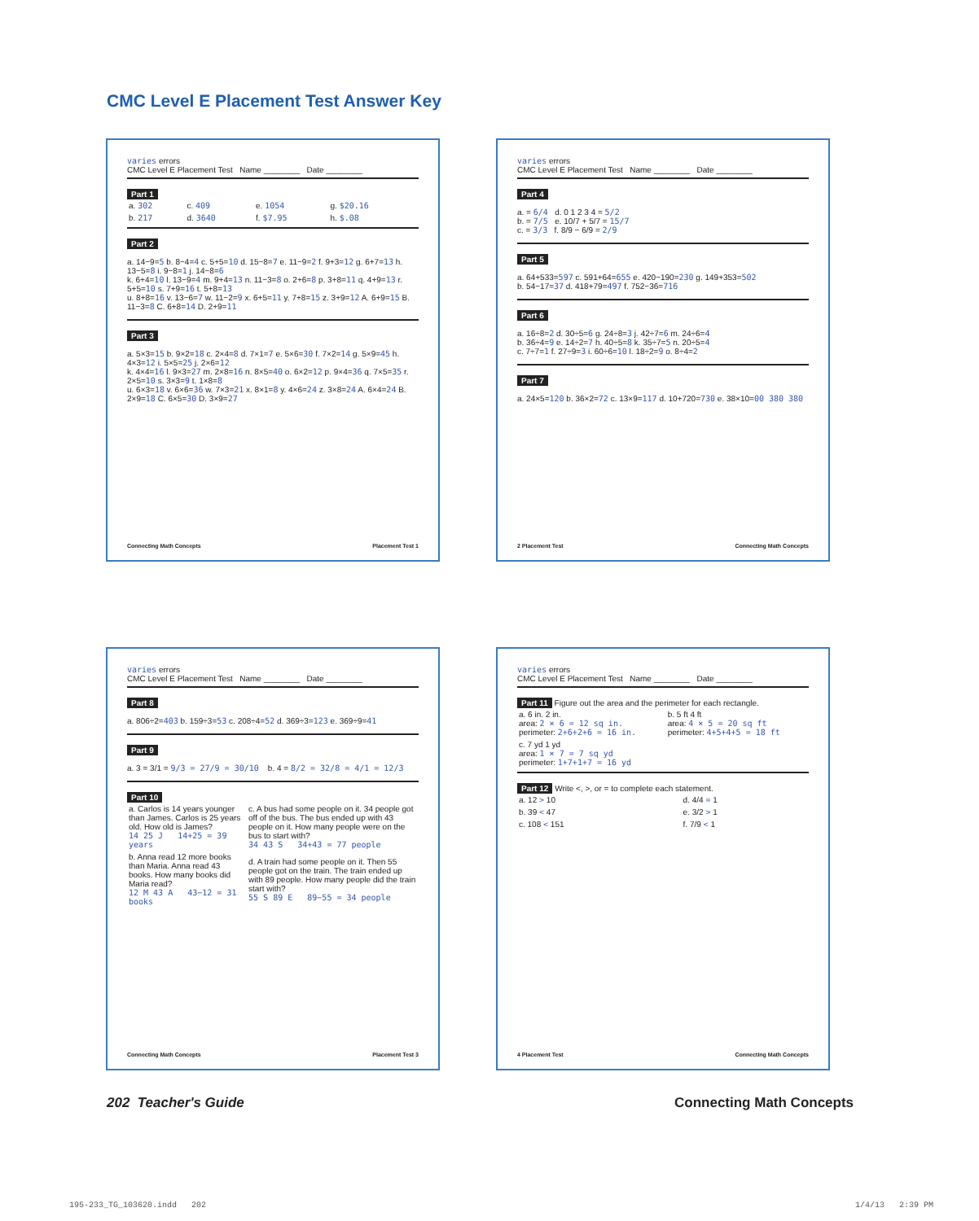CMC Level E Placement Test Answer Key
varies errors
CMC Level E Placement Test Name ________ Date ________
Part 1
| a. 302 | c. 409 | e. 1054 | g. $20.16 |
| b. 217 | d. 3640 | f. $7.95 | h. $.08 |
Part 2
a. 14−9=5 b. 8−4=4 c. 5+5=10 d. 15−8=7 e. 11−9=2 f. 9+3=12 g. 6+7=13 h. 13−5=8 i. 9−8=1 j. 14−8=6
k. 6+4=10 l. 13−9=4 m. 9+4=13 n. 11−3=8 o. 2+6=8 p. 3+8=11 q. 4+9=13 r. 5+5=10 s. 7+9=16 t. 5+8=13
u. 8+8=16 v. 13−6=7 w. 11−2=9 x. 6+5=11 y. 7+8=15 z. 3+9=12 A. 6+9=15 B. 11−3=8 C. 6+8=14 D. 2+9=11
Part 3
a. 5×3=15 b. 9×2=18 c. 2×4=8 d. 7×1=7 e. 5×6=30 f. 7×2=14 g. 5×9=45 h. 4×3=12 i. 5×5=25 j. 2×6=12
k. 4×4=16 l. 9×3=27 m. 2×8=16 n. 8×5=40 o. 6×2=12 p. 9×4=36 q. 7×5=35 r. 2×5=10 s. 3×3=9 t. 1×8=8
u. 6×3=18 v. 6×6=36 w. 7×3=21 x. 8×1=8 y. 4×6=24 z. 3×8=24 A. 6×4=24 B. 2×9=18 C. 6×5=30 D. 3×9=27
Connecting Math Concepts Placement Test 1
varies errors
CMC Level E Placement Test Name ________ Date ________
Part 4
a. = 6/4 d. 0 1 2 3 4 = 5/2
b. = 7/5 e. 10/7 + 5/7 = 15/7
c. = 3/3 f. 8/9 − 6/9 = 2/9
Part 5
a. 64+533=597 c. 591+64=655 e. 420−190=230 g. 149+353=502
b. 54−17=37 d. 418+79=497 f. 752−36=716
Part 6
a. 16÷8=2 d. 30÷5=6 g. 24÷8=3 j. 42÷7=6 m. 24÷6=4
b. 36÷4=9 e. 14÷2=7 h. 40÷5=8 k. 35÷7=5 n. 20÷5=4
c. 7÷7=1 f. 27÷9=3 i. 60÷6=10 l. 18÷2=9 o. 8÷4=2
Part 7
a. 24×5=120 b. 36×2=72 c. 13×9=117 d. 10+720=730 e. 38×10=00 380 380
2 Placement Test Connecting Math Concepts
varies errors
CMC Level E Placement Test Name ________ Date ________
Part 8
a. 806÷2=403 b. 159÷3=53 c. 208÷4=52 d. 369÷3=123 e. 369÷9=41
Part 9
a. 3 = 3/1 = 9/3 = 27/9 = 30/10 b. 4 = 8/2 = 32/8 = 4/1 = 12/3
Part 10
| a. Carlos is 14 years younger than James. Carlos is 25 years old. How old is James? 14 25 J 14+25 = 39 years | c. A bus had some people on it. 34 people got off of the bus. The bus ended up with 43 people on it. How many people were on the bus to start with? 34 43 S 34+43 = 77 people |
| b. Anna read 12 more books than Maria. Anna read 43 books. How many books did Maria read? 12 M 43 A 43−12 = 31 books | d. A train had some people on it. Then 55 people got on the train. The train ended up with 89 people. How many people did the train start with? 55 S 89 E 89−55 = 34 people |
Connecting Math Concepts Placement Test 3
varies errors
CMC Level E Placement Test Name ________ Date ________
Part 11 Figure out the area and the perimeter for each rectangle.
| a. 6 in. 2 in. area: 2 × 6 = 12 sq in. perimeter: 2+6+2+6 = 16 in. | b. 5 ft 4 ft area: 4 × 5 = 20 sq ft perimeter: 4+5+4+5 = 18 ft |
| c. 7 yd 1 yd area: 1 × 7 = 7 sq yd perimeter: 1+7+1+7 = 16 yd | |
Part 12 Write <, >, or = to complete each statement.
| a. 12 > 10 | d. 4/4 = 1 |
| b. 39 < 47 | e. 3/2 > 1 |
| c. 108 < 151 | f. 7/9 < 1 |
4 Placement Test Connecting Math Concepts
202 Teacher's Guide Connecting Math Concepts
195-233_TG_103620.indd 202 1/4/13 2:39 PM